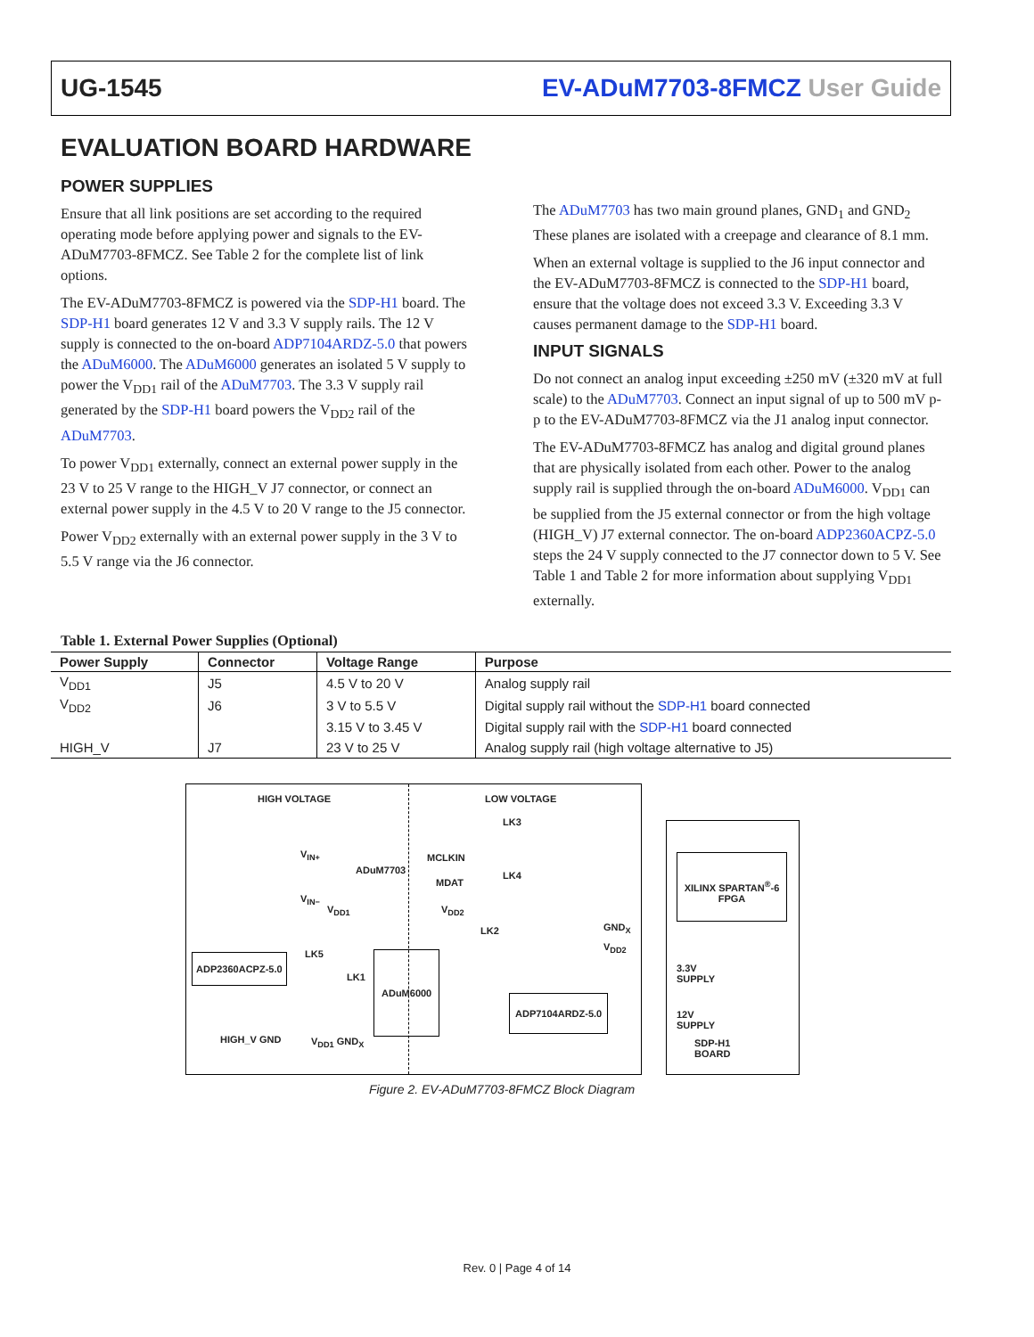UG-1545 EV-ADuM7703-8FMCZ User Guide
EVALUATION BOARD HARDWARE
POWER SUPPLIES
Ensure that all link positions are set according to the required operating mode before applying power and signals to the EV-ADuM7703-8FMCZ. See Table 2 for the complete list of link options.
The EV-ADuM7703-8FMCZ is powered via the SDP-H1 board. The SDP-H1 board generates 12 V and 3.3 V supply rails. The 12 V supply is connected to the on-board ADP7104ARDZ-5.0 that powers the ADuM6000. The ADuM6000 generates an isolated 5 V supply to power the V<sub>DD1</sub> rail of the ADuM7703. The 3.3 V supply rail generated by the SDP-H1 board powers the V<sub>DD2</sub> rail of the ADuM7703.
To power V<sub>DD1</sub> externally, connect an external power supply in the 23 V to 25 V range to the HIGH_V J7 connector, or connect an external power supply in the 4.5 V to 20 V range to the J5 connector.
Power V<sub>DD2</sub> externally with an external power supply in the 3 V to 5.5 V range via the J6 connector.
The ADuM7703 has two main ground planes, GND<sub>1</sub> and GND<sub>2</sub> These planes are isolated with a creepage and clearance of 8.1 mm.
When an external voltage is supplied to the J6 input connector and the EV-ADuM7703-8FMCZ is connected to the SDP-H1 board, ensure that the voltage does not exceed 3.3 V. Exceeding 3.3 V causes permanent damage to the SDP-H1 board.
INPUT SIGNALS
Do not connect an analog input exceeding ±250 mV (±320 mV at full scale) to the ADuM7703. Connect an input signal of up to 500 mV p-p to the EV-ADuM7703-8FMCZ via the J1 analog input connector.
The EV-ADuM7703-8FMCZ has analog and digital ground planes that are physically isolated from each other. Power to the analog supply rail is supplied through the on-board ADuM6000. V<sub>DD1</sub> can be supplied from the J5 external connector or from the high voltage (HIGH_V) J7 external connector. The on-board ADP2360ACPZ-5.0 steps the 24 V supply connected to the J7 connector down to 5 V. See Table 1 and Table 2 for more information about supplying V<sub>DD1</sub> externally.
Table 1. External Power Supplies (Optional)
| Power Supply | Connector | Voltage Range | Purpose |
| --- | --- | --- | --- |
| V<sub>DD1</sub> | J5 | 4.5 V to 20 V | Analog supply rail |
| V<sub>DD2</sub> | J6 | 3 V to 5.5 V | Digital supply rail without the SDP-H1 board connected |
| | | 3.15 V to 3.45 V | Digital supply rail with the SDP-H1 board connected |
| HIGH_V | J7 | 23 V to 25 V | Analog supply rail (high voltage alternative to J5) |
HIGH VOLTAGE LOW VOLTAGE
ADuM7703
MCLKIN
MDAT
V<sub>IN+</sub>
V<sub>IN−</sub>
V<sub>DD1</sub> V<sub>DD2</sub>
LK3
LK4
LK2 GND<sub>X</sub>
V<sub>DD2</sub>
ADP2360ACPZ-5.0 LK5
LK1
ADuM6000
ADP7104ARDZ-5.0
HIGH_V GND V<sub>DD1</sub> GND<sub>X</sub>
XILINX SPARTAN<sup>®</sup>-6 FPGA
3.3V SUPPLY
12V SUPPLY
SDP-H1 BOARD
Figure 2. EV-ADuM7703-8FMCZ Block Diagram
Rev. 0 | Page 4 of 14